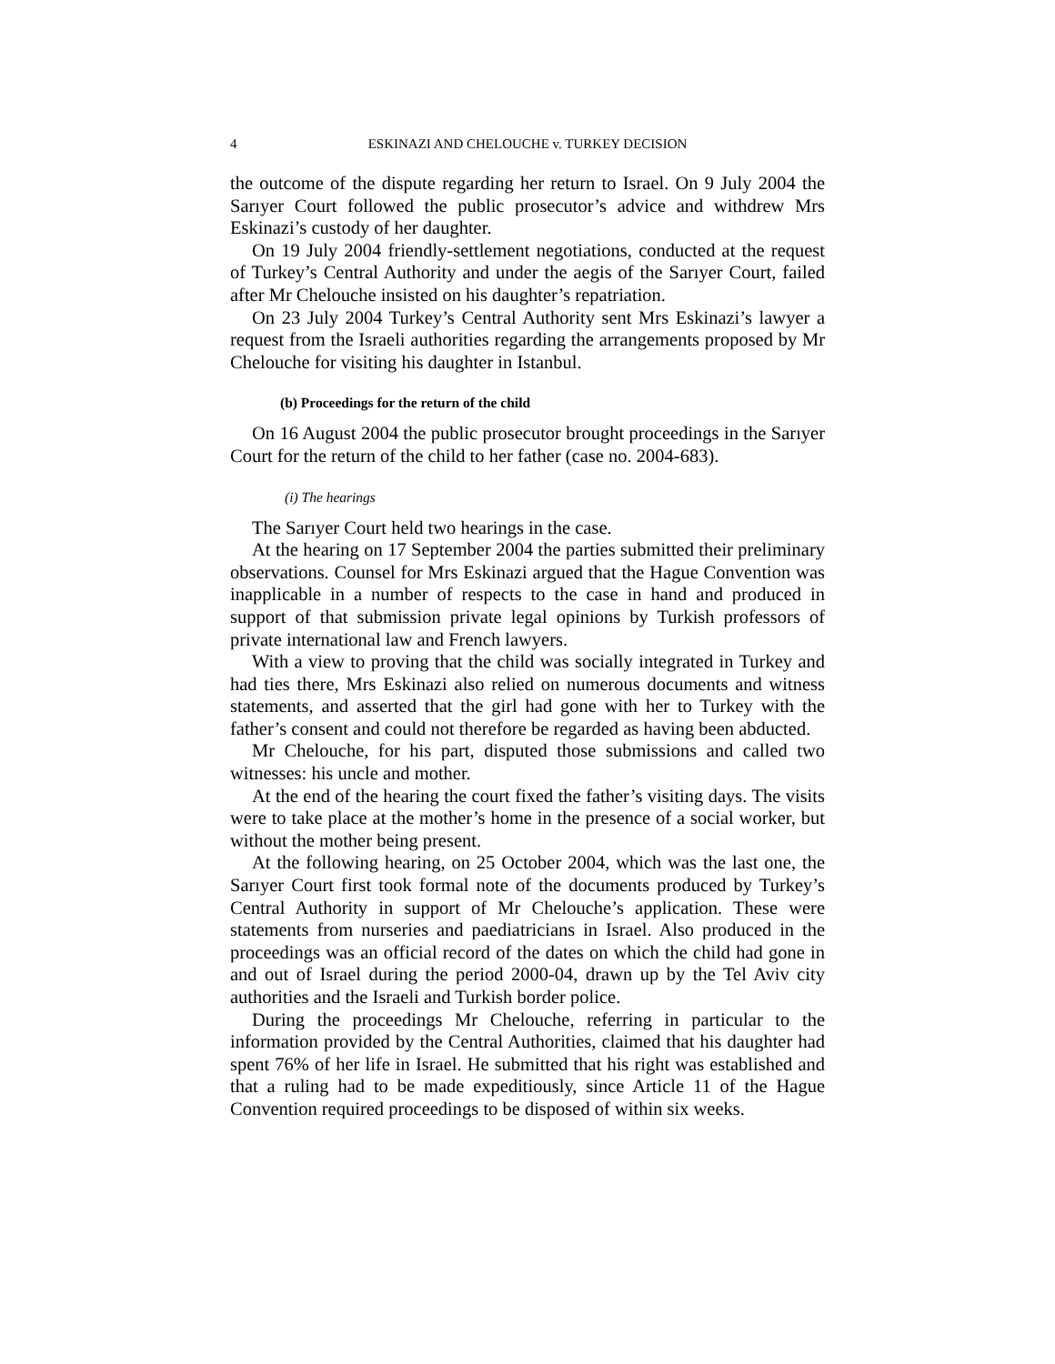4 ESKINAZI AND CHELOUCHE v. TURKEY DECISION
the outcome of the dispute regarding her return to Israel. On 9 July 2004 the Sarıyer Court followed the public prosecutor’s advice and withdrew Mrs Eskinazi’s custody of her daughter.
On 19 July 2004 friendly-settlement negotiations, conducted at the request of Turkey’s Central Authority and under the aegis of the Sarıyer Court, failed after Mr Chelouche insisted on his daughter’s repatriation.
On 23 July 2004 Turkey’s Central Authority sent Mrs Eskinazi’s lawyer a request from the Israeli authorities regarding the arrangements proposed by Mr Chelouche for visiting his daughter in Istanbul.
(b) Proceedings for the return of the child
On 16 August 2004 the public prosecutor brought proceedings in the Sarıyer Court for the return of the child to her father (case no. 2004-683).
(i) The hearings
The Sarıyer Court held two hearings in the case.
At the hearing on 17 September 2004 the parties submitted their preliminary observations. Counsel for Mrs Eskinazi argued that the Hague Convention was inapplicable in a number of respects to the case in hand and produced in support of that submission private legal opinions by Turkish professors of private international law and French lawyers.
With a view to proving that the child was socially integrated in Turkey and had ties there, Mrs Eskinazi also relied on numerous documents and witness statements, and asserted that the girl had gone with her to Turkey with the father’s consent and could not therefore be regarded as having been abducted.
Mr Chelouche, for his part, disputed those submissions and called two witnesses: his uncle and mother.
At the end of the hearing the court fixed the father’s visiting days. The visits were to take place at the mother’s home in the presence of a social worker, but without the mother being present.
At the following hearing, on 25 October 2004, which was the last one, the Sarıyer Court first took formal note of the documents produced by Turkey’s Central Authority in support of Mr Chelouche’s application. These were statements from nurseries and paediatricians in Israel. Also produced in the proceedings was an official record of the dates on which the child had gone in and out of Israel during the period 2000-04, drawn up by the Tel Aviv city authorities and the Israeli and Turkish border police.
During the proceedings Mr Chelouche, referring in particular to the information provided by the Central Authorities, claimed that his daughter had spent 76% of her life in Israel. He submitted that his right was established and that a ruling had to be made expeditiously, since Article 11 of the Hague Convention required proceedings to be disposed of within six weeks.